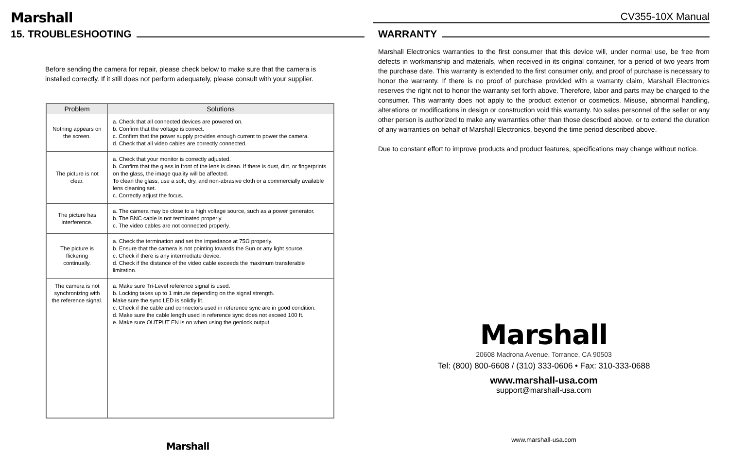Marshall
15. TROUBLESHOOTING
Before sending the camera for repair, please check below to make sure that the camera is installed correctly. If it still does not perform adequately, please consult with your supplier.
| Problem | Solutions |
| --- | --- |
| Nothing appears on the screen. | a. Check that all connected devices are powered on. b. Confirm that the voltage is correct. c. Confirm that the power supply provides enough current to power the camera. d. Check that all video cables are correctly connected. |
| The picture is not clear. | a. Check that your monitor is correctly adjusted. b. Confirm that the glass in front of the lens is clean. If there is dust, dirt, or fingerprints on the glass, the image quality will be affected. To clean the glass, use a soft, dry, and non-abrasive cloth or a commercially available lens cleaning set. c. Correctly adjust the focus. |
| The picture has interference. | a. The camera may be close to a high voltage source, such as a power generator. b. The BNC cable is not terminated properly. c. The video cables are not connected properly. |
| The picture is flickering continually. | a. Check the termination and set the impedance at 75Ω properly. b. Ensure that the camera is not pointing towards the Sun or any light source. c. Check if there is any intermediate device. d. Check if the distance of the video cable exceeds the maximum transferable limitation. |
| The camera is not synchronizing with the reference signal. | a. Make sure Tri-Level reference signal is used. b. Locking takes up to 1 minute depending on the signal strength. Make sure the sync LED is solidly lit. c. Check if the cable and connectors used in reference sync are in good condition. d. Make sure the cable length used in reference sync does not exceed 100 ft. e. Make sure OUTPUT EN is on when using the genlock output. |
Marshall
CV355-10X Manual
WARRANTY
Marshall Electronics warranties to the first consumer that this device will, under normal use, be free from defects in workmanship and materials, when received in its original container, for a period of two years from the purchase date. This warranty is extended to the first consumer only, and proof of purchase is necessary to honor the warranty. If there is no proof of purchase provided with a warranty claim, Marshall Electronics reserves the right not to honor the warranty set forth above. Therefore, labor and parts may be charged to the consumer. This warranty does not apply to the product exterior or cosmetics. Misuse, abnormal handling, alterations or modifications in design or construction void this warranty. No sales personnel of the seller or any other person is authorized to make any warranties other than those described above, or to extend the duration of any warranties on behalf of Marshall Electronics, beyond the time period described above.
Due to constant effort to improve products and product features, specifications may change without notice.
Marshall
20608 Madrona Avenue, Torrance, CA 90503
Tel: (800) 800-6608 / (310) 333-0606 • Fax: 310-333-0688
www.marshall-usa.com
support@marshall-usa.com
www.marshall-usa.com